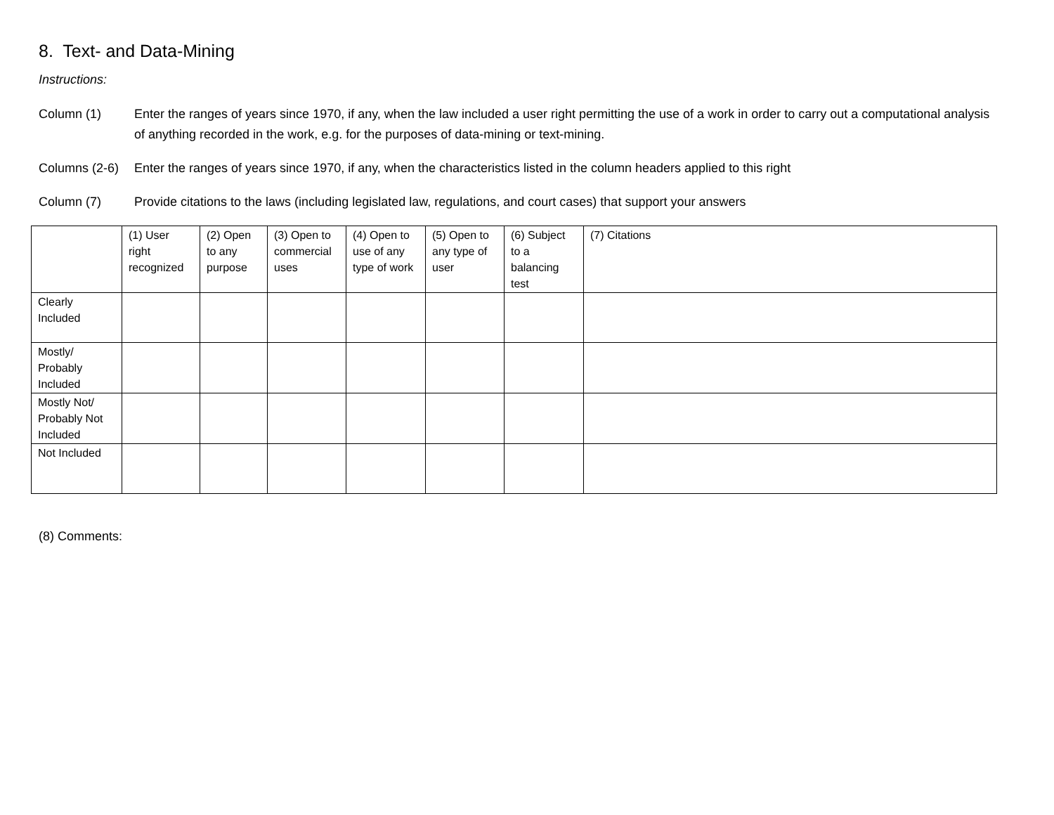8. Text- and Data-Mining
Instructions:
Column (1) Enter the ranges of years since 1970, if any, when the law included a user right permitting the use of a work in order to carry out a computational analysis of anything recorded in the work, e.g. for the purposes of data-mining or text-mining.
Columns (2-6)
Enter the ranges of years since 1970, if any, when the characteristics listed in the column headers applied to this right
Column (7) Provide citations to the laws (including legislated law, regulations, and court cases) that support your answers
| | (1) User right recognized | (2) Open to any purpose | (3) Open to commercial uses | (4) Open to use of any type of work | (5) Open to any type of user | (6) Subject to a balancing test | (7) Citations |
| --- | --- | --- | --- | --- | --- | --- | --- |
| Clearly Included | | | | | | | |
| Mostly/ Probably Included | | | | | | | |
| Mostly Not/ Probably Not Included | | | | | | | |
| Not Included | | | | | | | |
(8) Comments: